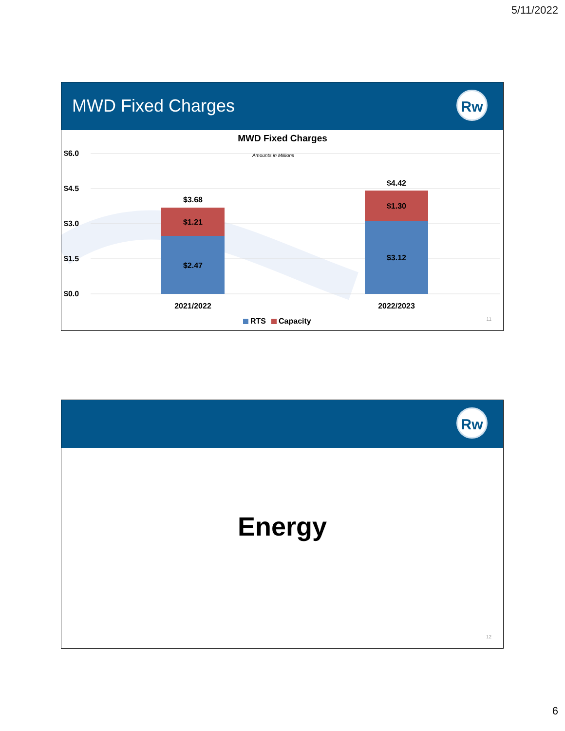5/11/2022
MWD Fixed Charges
Rw
MWD Fixed Charges
Amounts in Millions
$6.0
$4.5
$3.0
$1.5
$0.0
$3.68
$1.21
$2.47
$4.42
$1.30
$3.12
2021/2022
2022/2023
RTS
Capacity
11
Rw
Energy
12
6